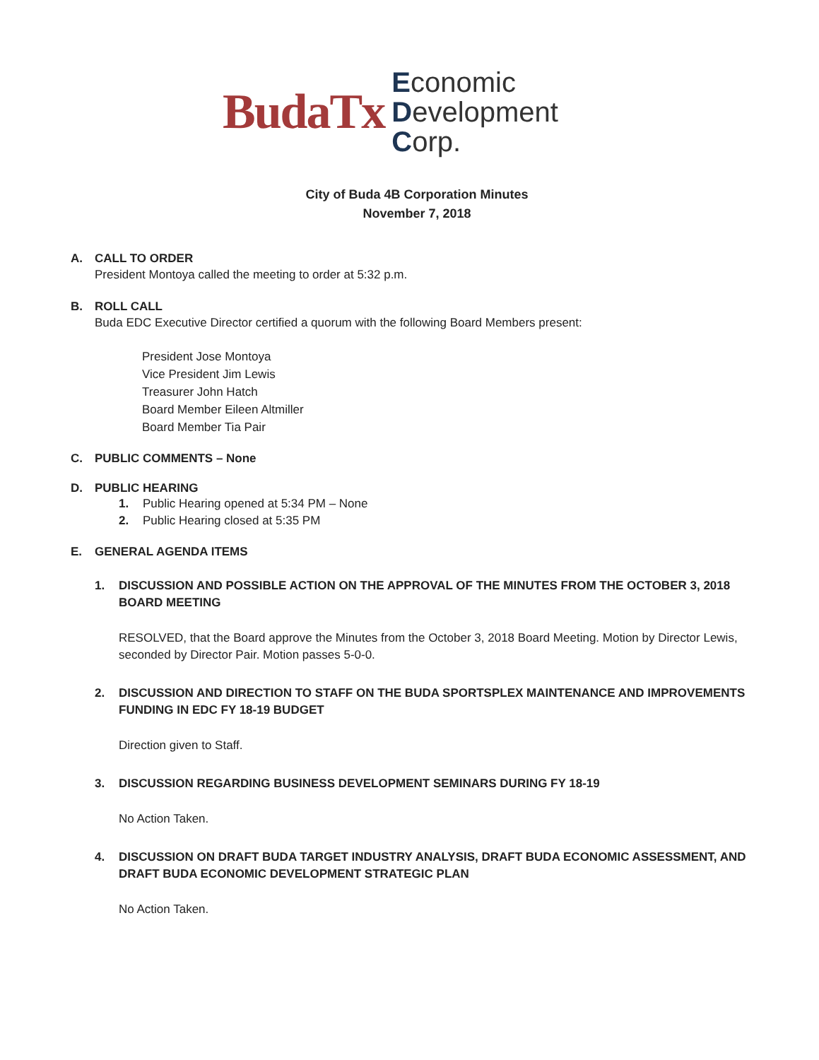BudaTx
Economic
Development
Corp.
City of Buda 4B Corporation Minutes
November 7, 2018
A. CALL TO ORDER
President Montoya called the meeting to order at 5:32 p.m.
B. ROLL CALL
Buda EDC Executive Director certified a quorum with the following Board Members present:
President Jose Montoya
Vice President Jim Lewis
Treasurer John Hatch
Board Member Eileen Altmiller
Board Member Tia Pair
C. PUBLIC COMMENTS – None
D. PUBLIC HEARING
1. Public Hearing opened at 5:34 PM – None
2. Public Hearing closed at 5:35 PM
E. GENERAL AGENDA ITEMS
1. DISCUSSION AND POSSIBLE ACTION ON THE APPROVAL OF THE MINUTES FROM THE OCTOBER 3, 2018 BOARD MEETING
RESOLVED, that the Board approve the Minutes from the October 3, 2018 Board Meeting. Motion by Director Lewis, seconded by Director Pair. Motion passes 5-0-0.
2. DISCUSSION AND DIRECTION TO STAFF ON THE BUDA SPORTSPLEX MAINTENANCE AND IMPROVEMENTS FUNDING IN EDC FY 18-19 BUDGET
Direction given to Staff.
3. DISCUSSION REGARDING BUSINESS DEVELOPMENT SEMINARS DURING FY 18-19
No Action Taken.
4. DISCUSSION ON DRAFT BUDA TARGET INDUSTRY ANALYSIS, DRAFT BUDA ECONOMIC ASSESSMENT, AND DRAFT BUDA ECONOMIC DEVELOPMENT STRATEGIC PLAN
No Action Taken.